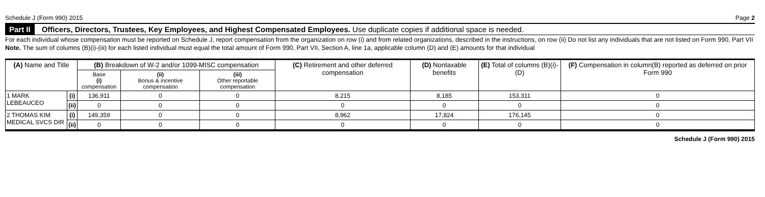Schedule J (Form 990) 2015 Page 2
Part II Officers, Directors, Trustees, Key Employees, and Highest Compensated Employees. Use duplicate copies if additional space is needed.
For each individual whose compensation must be reported on Schedule J, report compensation from the organization on row (i) and from related organizations, described in the instructions, on row (ii) Do not list any individuals that are not listed on Form 990, Part VII
Note. The sum of columns (B)(i)-(iii) for each listed individual must equal the total amount of Form 990, Part VII, Section A, line 1a, applicable column (D) and (E) amounts for that individual
| (A) Name and Title | | (B) Breakdown of W-2 and/or 1099-MISC compensation | | | (C) Retirement and other deferred compensation | (D) Nontaxable benefits | (E) Total of columns (B)(i)-(D) | (F) Compensation in column(B) reported as deferred on prior Form 990 |
| --- | --- | --- | --- | --- | --- | --- | --- | --- |
| | | Base (i) compensation | (ii) Bonus & incentive compensation | (iii) Other reportable compensation | | | | |
| 1 MARK LEBEAUCEO | (i) | 136,911 | 0 | 0 | 8,215 | 8,185 | 153,311 | 0 |
| | (ii) | 0 | 0 | 0 | 0 | 0 | 0 | 0 |
| 2 THOMAS KIM MEDICAL SVCS DIR | (i) | 149,359 | 0 | 0 | 8,962 | 17,824 | 176,145 | 0 |
| | (ii) | 0 | 0 | 0 | 0 | 0 | 0 | 0 |
Schedule J (Form 990) 2015